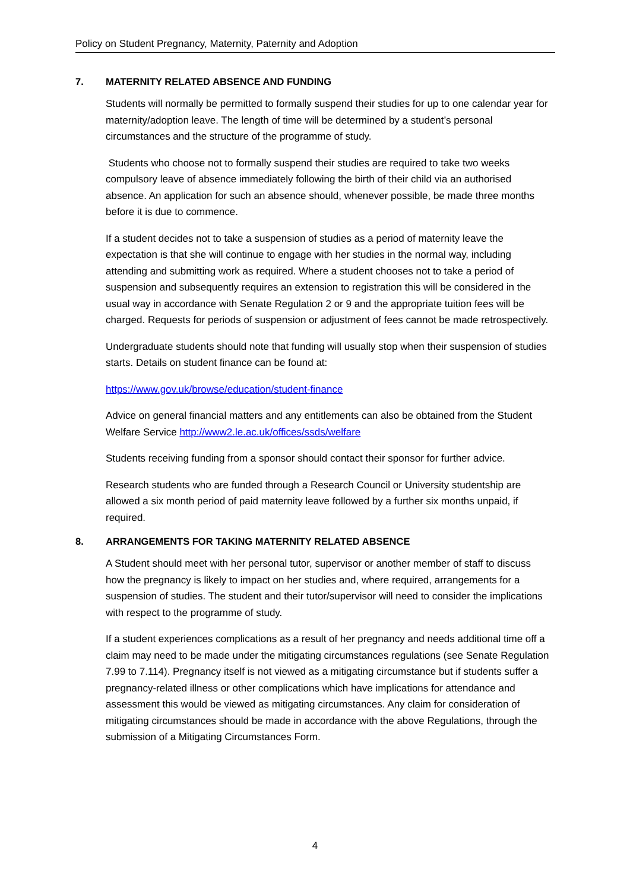Policy on Student Pregnancy, Maternity, Paternity and Adoption
7. MATERNITY RELATED ABSENCE AND FUNDING
Students will normally be permitted to formally suspend their studies for up to one calendar year for maternity/adoption leave. The length of time will be determined by a student’s personal circumstances and the structure of the programme of study.
Students who choose not to formally suspend their studies are required to take two weeks compulsory leave of absence immediately following the birth of their child via an authorised absence. An application for such an absence should, whenever possible, be made three months before it is due to commence.
If a student decides not to take a suspension of studies as a period of maternity leave the expectation is that she will continue to engage with her studies in the normal way, including attending and submitting work as required. Where a student chooses not to take a period of suspension and subsequently requires an extension to registration this will be considered in the usual way in accordance with Senate Regulation 2 or 9 and the appropriate tuition fees will be charged. Requests for periods of suspension or adjustment of fees cannot be made retrospectively.
Undergraduate students should note that funding will usually stop when their suspension of studies starts. Details on student finance can be found at:
https://www.gov.uk/browse/education/student-finance
Advice on general financial matters and any entitlements can also be obtained from the Student Welfare Service http://www2.le.ac.uk/offices/ssds/welfare
Students receiving funding from a sponsor should contact their sponsor for further advice.
Research students who are funded through a Research Council or University studentship are allowed a six month period of paid maternity leave followed by a further six months unpaid, if required.
8. ARRANGEMENTS FOR TAKING MATERNITY RELATED ABSENCE
A Student should meet with her personal tutor, supervisor or another member of staff to discuss how the pregnancy is likely to impact on her studies and, where required, arrangements for a suspension of studies. The student and their tutor/supervisor will need to consider the implications with respect to the programme of study.
If a student experiences complications as a result of her pregnancy and needs additional time off a claim may need to be made under the mitigating circumstances regulations (see Senate Regulation 7.99 to 7.114). Pregnancy itself is not viewed as a mitigating circumstance but if students suffer a pregnancy-related illness or other complications which have implications for attendance and assessment this would be viewed as mitigating circumstances. Any claim for consideration of mitigating circumstances should be made in accordance with the above Regulations, through the submission of a Mitigating Circumstances Form.
4